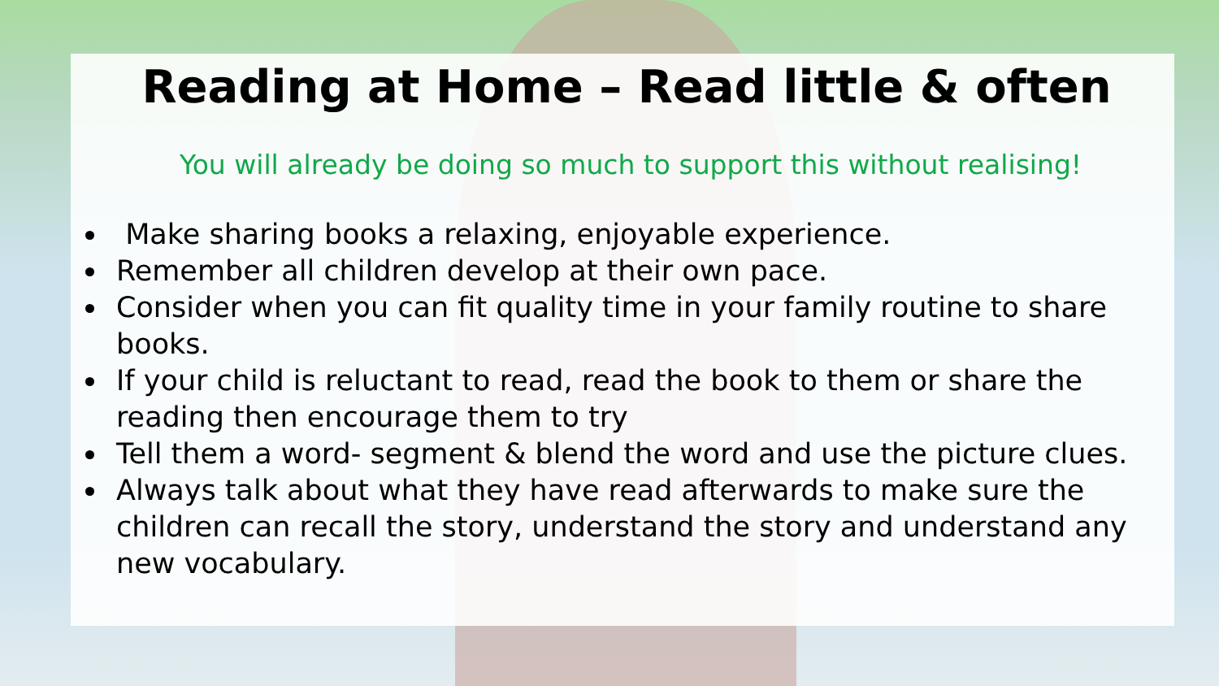Reading at Home – Read little & often
You will already be doing so much to support this without realising!
Make sharing books a relaxing, enjoyable experience.
Remember all children develop at their own pace.
Consider when you can fit quality time in your family routine to share books.
If your child is reluctant to read, read the book to them or share the reading then encourage them to try
Tell them a word- segment & blend the word and use the picture clues.
Always talk about what they have read afterwards to make sure the children can recall the story, understand the story and understand any new vocabulary.